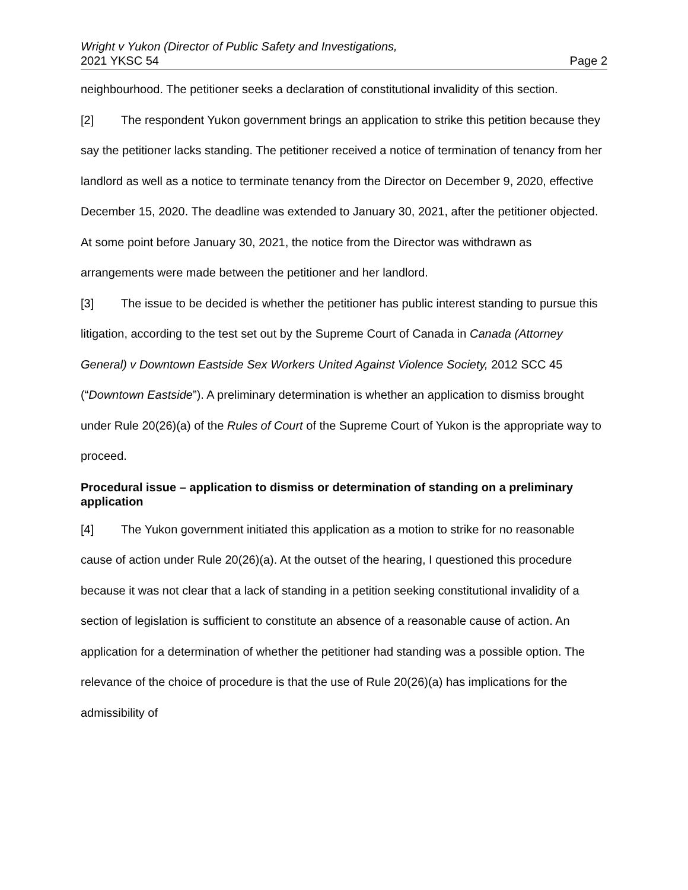Wright v Yukon (Director of Public Safety and Investigations,
2021 YKSC 54 Page 2
neighbourhood. The petitioner seeks a declaration of constitutional invalidity of this section.
[2] The respondent Yukon government brings an application to strike this petition because they say the petitioner lacks standing. The petitioner received a notice of termination of tenancy from her landlord as well as a notice to terminate tenancy from the Director on December 9, 2020, effective December 15, 2020. The deadline was extended to January 30, 2021, after the petitioner objected. At some point before January 30, 2021, the notice from the Director was withdrawn as arrangements were made between the petitioner and her landlord.
[3] The issue to be decided is whether the petitioner has public interest standing to pursue this litigation, according to the test set out by the Supreme Court of Canada in Canada (Attorney General) v Downtown Eastside Sex Workers United Against Violence Society, 2012 SCC 45 (“Downtown Eastside”). A preliminary determination is whether an application to dismiss brought under Rule 20(26)(a) of the Rules of Court of the Supreme Court of Yukon is the appropriate way to proceed.
Procedural issue – application to dismiss or determination of standing on a preliminary application
[4] The Yukon government initiated this application as a motion to strike for no reasonable cause of action under Rule 20(26)(a). At the outset of the hearing, I questioned this procedure because it was not clear that a lack of standing in a petition seeking constitutional invalidity of a section of legislation is sufficient to constitute an absence of a reasonable cause of action. An application for a determination of whether the petitioner had standing was a possible option. The relevance of the choice of procedure is that the use of Rule 20(26)(a) has implications for the admissibility of